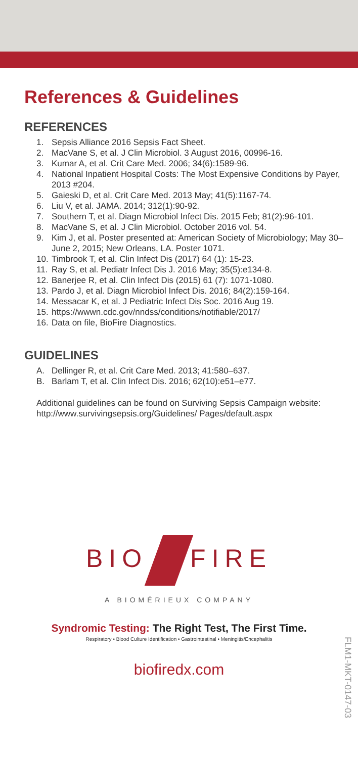References & Guidelines
REFERENCES
1. Sepsis Alliance 2016 Sepsis Fact Sheet.
2. MacVane S, et al. J Clin Microbiol. 3 August 2016, 00996-16.
3. Kumar A, et al. Crit Care Med. 2006; 34(6):1589-96.
4. National Inpatient Hospital Costs: The Most Expensive Conditions by Payer, 2013 #204.
5. Gaieski D, et al. Crit Care Med. 2013 May; 41(5):1167-74.
6. Liu V, et al. JAMA. 2014; 312(1):90-92.
7. Southern T, et al. Diagn Microbiol Infect Dis. 2015 Feb; 81(2):96-101.
8. MacVane S, et al. J Clin Microbiol. October 2016 vol. 54.
9. Kim J, et al. Poster presented at: American Society of Microbiology; May 30–June 2, 2015; New Orleans, LA. Poster 1071.
10. Timbrook T, et al. Clin Infect Dis (2017) 64 (1): 15-23.
11. Ray S, et al. Pediatr Infect Dis J. 2016 May; 35(5):e134-8.
12. Banerjee R, et al. Clin Infect Dis (2015) 61 (7): 1071-1080.
13. Pardo J, et al. Diagn Microbiol Infect Dis. 2016; 84(2):159-164.
14. Messacar K, et al. J Pediatric Infect Dis Soc. 2016 Aug 19.
15. https://wwwn.cdc.gov/nndss/conditions/notifiable/2017/
16. Data on file, BioFire Diagnostics.
GUIDELINES
A. Dellinger R, et al. Crit Care Med. 2013; 41:580–637.
B. Barlam T, et al. Clin Infect Dis. 2016; 62(10):e51–e77.
Additional guidelines can be found on Surviving Sepsis Campaign website: http://www.survivingsepsis.org/Guidelines/ Pages/default.aspx
BIO FIRE
A BIOMÉRIEUX COMPANY
Syndromic Testing: The Right Test, The First Time.
Respiratory • Blood Culture Identification • Gastrointestinal • Meningitis/Encephalitis
biofiredx.com
FLM1-MKT-0147-03